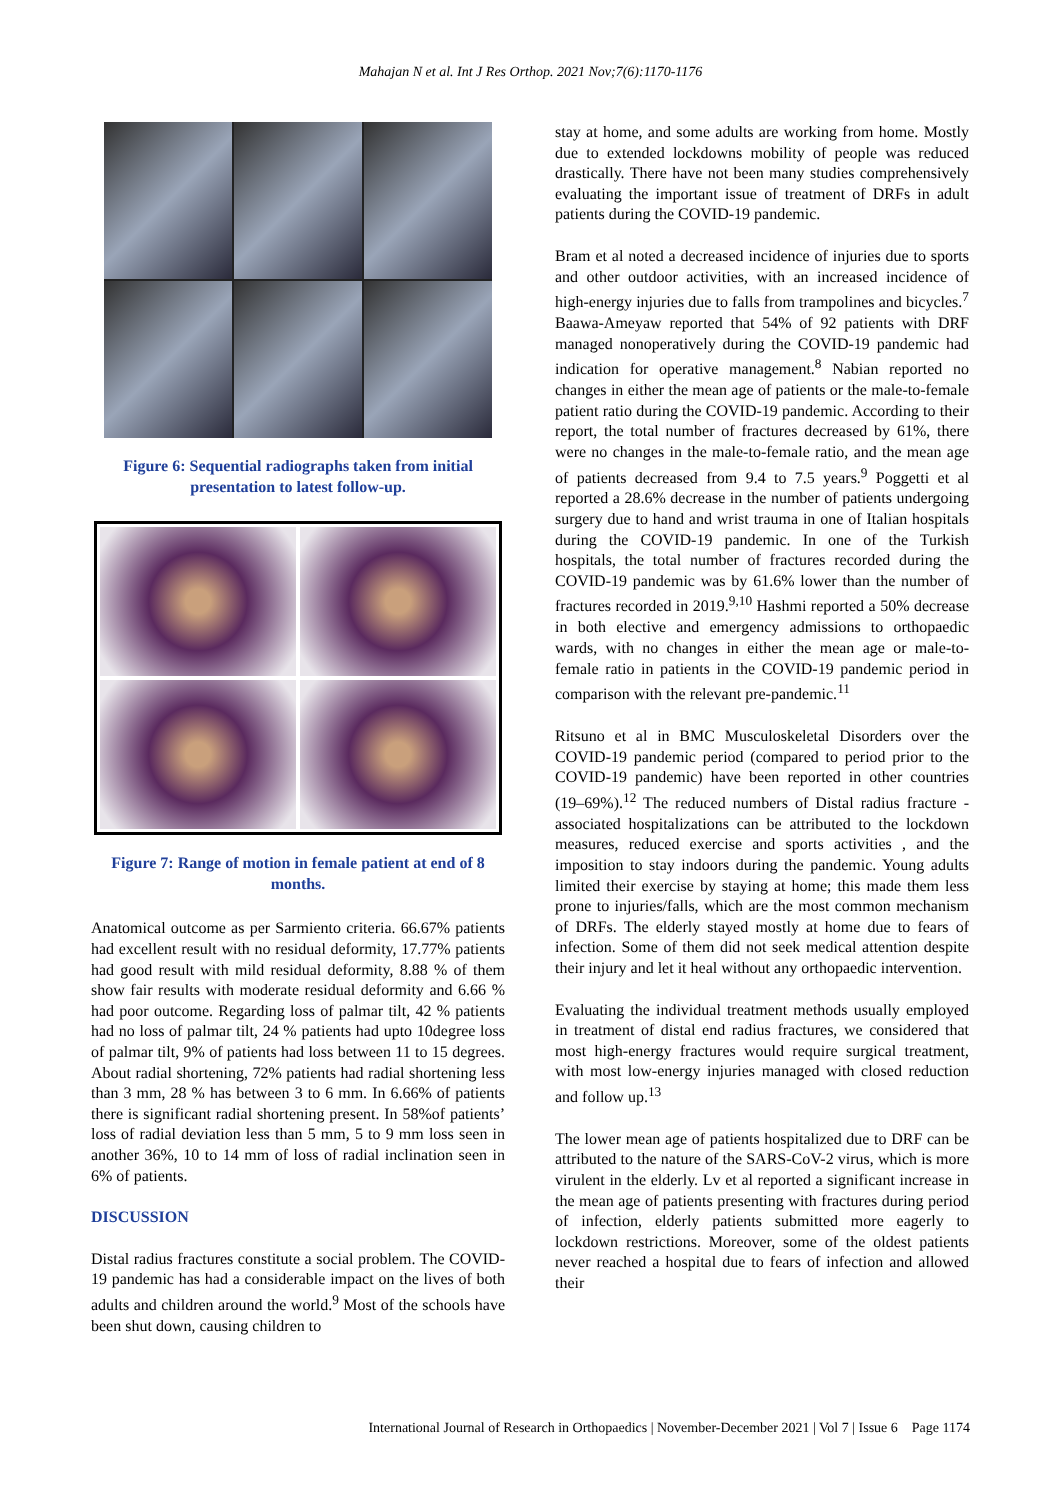Mahajan N et al. Int J Res Orthop. 2021 Nov;7(6):1170-1176
Figure 6: Sequential radiographs taken from initial presentation to latest follow-up.
Figure 7: Range of motion in female patient at end of 8 months.
Anatomical outcome as per Sarmiento criteria. 66.67% patients had excellent result with no residual deformity, 17.77% patients had good result with mild residual deformity, 8.88 % of them show fair results with moderate residual deformity and 6.66 % had poor outcome. Regarding loss of palmar tilt, 42 % patients had no loss of palmar tilt, 24 % patients had upto 10degree loss of palmar tilt, 9% of patients had loss between 11 to 15 degrees. About radial shortening, 72% patients had radial shortening less than 3 mm, 28 % has between 3 to 6 mm. In 6.66% of patients there is significant radial shortening present. In 58%of patients’ loss of radial deviation less than 5 mm, 5 to 9 mm loss seen in another 36%, 10 to 14 mm of loss of radial inclination seen in 6% of patients.
DISCUSSION
Distal radius fractures constitute a social problem. The COVID-19 pandemic has had a considerable impact on the lives of both adults and children around the world.<sup>9</sup> Most of the schools have been shut down, causing children to
stay at home, and some adults are working from home. Mostly due to extended lockdowns mobility of people was reduced drastically. There have not been many studies comprehensively evaluating the important issue of treatment of DRFs in adult patients during the COVID-19 pandemic.
Bram et al noted a decreased incidence of injuries due to sports and other outdoor activities, with an increased incidence of high-energy injuries due to falls from trampolines and bicycles.<sup>7</sup> Baawa-Ameyaw reported that 54% of 92 patients with DRF managed nonoperatively during the COVID-19 pandemic had indication for operative management.<sup>8</sup> Nabian reported no changes in either the mean age of patients or the male-to-female patient ratio during the COVID-19 pandemic. According to their report, the total number of fractures decreased by 61%, there were no changes in the male-to-female ratio, and the mean age of patients decreased from 9.4 to 7.5 years.<sup>9</sup> Poggetti et al reported a 28.6% decrease in the number of patients undergoing surgery due to hand and wrist trauma in one of Italian hospitals during the COVID-19 pandemic. In one of the Turkish hospitals, the total number of fractures recorded during the COVID-19 pandemic was by 61.6% lower than the number of fractures recorded in 2019.<sup>9,10</sup> Hashmi reported a 50% decrease in both elective and emergency admissions to orthopaedic wards, with no changes in either the mean age or male-to-female ratio in patients in the COVID-19 pandemic period in comparison with the relevant pre-pandemic.<sup>11</sup>
Ritsuno et al in BMC Musculoskeletal Disorders over the COVID-19 pandemic period (compared to period prior to the COVID-19 pandemic) have been reported in other countries (19–69%).<sup>12</sup> The reduced numbers of Distal radius fracture -associated hospitalizations can be attributed to the lockdown measures, reduced exercise and sports activities , and the imposition to stay indoors during the pandemic. Young adults limited their exercise by staying at home; this made them less prone to injuries/falls, which are the most common mechanism of DRFs. The elderly stayed mostly at home due to fears of infection. Some of them did not seek medical attention despite their injury and let it heal without any orthopaedic intervention.
Evaluating the individual treatment methods usually employed in treatment of distal end radius fractures, we considered that most high-energy fractures would require surgical treatment, with most low-energy injuries managed with closed reduction and follow up.<sup>13</sup>
The lower mean age of patients hospitalized due to DRF can be attributed to the nature of the SARS-CoV-2 virus, which is more virulent in the elderly. Lv et al reported a significant increase in the mean age of patients presenting with fractures during period of infection, elderly patients submitted more eagerly to lockdown restrictions. Moreover, some of the oldest patients never reached a hospital due to fears of infection and allowed their
International Journal of Research in Orthopaedics | November-December 2021 | Vol 7 | Issue 6 Page 1174